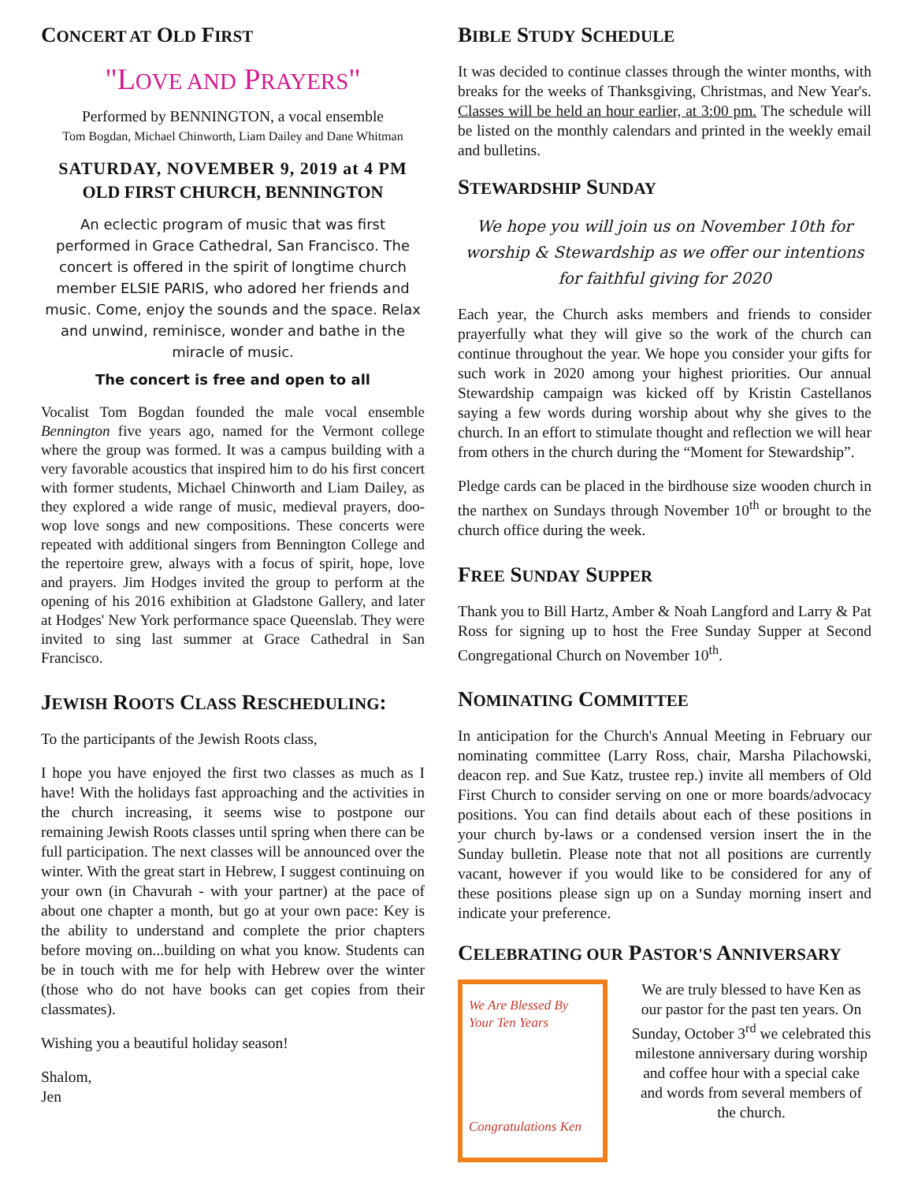CONCERT AT OLD FIRST
"LOVE AND PRAYERS"
Performed by BENNINGTON, a vocal ensemble
Tom Bogdan, Michael Chinworth, Liam Dailey and Dane Whitman
SATURDAY, NOVEMBER 9, 2019 at 4 PM
OLD FIRST CHURCH, BENNINGTON
An eclectic program of music that was first performed in Grace Cathedral, San Francisco. The concert is offered in the spirit of longtime church member ELSIE PARIS, who adored her friends and music. Come, enjoy the sounds and the space. Relax and unwind, reminisce, wonder and bathe in the miracle of music.
The concert is free and open to all
Vocalist Tom Bogdan founded the male vocal ensemble Bennington five years ago, named for the Vermont college where the group was formed. It was a campus building with a very favorable acoustics that inspired him to do his first concert with former students, Michael Chinworth and Liam Dailey, as they explored a wide range of music, medieval prayers, doo-wop love songs and new compositions. These concerts were repeated with additional singers from Bennington College and the repertoire grew, always with a focus of spirit, hope, love and prayers. Jim Hodges invited the group to perform at the opening of his 2016 exhibition at Gladstone Gallery, and later at Hodges' New York performance space Queenslab. They were invited to sing last summer at Grace Cathedral in San Francisco.
JEWISH ROOTS CLASS RESCHEDULING:
To the participants of the Jewish Roots class,
I hope you have enjoyed the first two classes as much as I have! With the holidays fast approaching and the activities in the church increasing, it seems wise to postpone our remaining Jewish Roots classes until spring when there can be full participation. The next classes will be announced over the winter. With the great start in Hebrew, I suggest continuing on your own (in Chavurah - with your partner) at the pace of about one chapter a month, but go at your own pace: Key is the ability to understand and complete the prior chapters before moving on...building on what you know. Students can be in touch with me for help with Hebrew over the winter (those who do not have books can get copies from their classmates).
Wishing you a beautiful holiday season!
Shalom,
Jen
BIBLE STUDY SCHEDULE
It was decided to continue classes through the winter months, with breaks for the weeks of Thanksgiving, Christmas, and New Year's. Classes will be held an hour earlier, at 3:00 pm. The schedule will be listed on the monthly calendars and printed in the weekly email and bulletins.
STEWARDSHIP SUNDAY
We hope you will join us on November 10th for worship & Stewardship as we offer our intentions for faithful giving for 2020
Each year, the Church asks members and friends to consider prayerfully what they will give so the work of the church can continue throughout the year. We hope you consider your gifts for such work in 2020 among your highest priorities. Our annual Stewardship campaign was kicked off by Kristin Castellanos saying a few words during worship about why she gives to the church. In an effort to stimulate thought and reflection we will hear from others in the church during the “Moment for Stewardship”.
Pledge cards can be placed in the birdhouse size wooden church in the narthex on Sundays through November 10<sup>th</sup> or brought to the church office during the week.
FREE SUNDAY SUPPER
Thank you to Bill Hartz, Amber & Noah Langford and Larry & Pat Ross for signing up to host the Free Sunday Supper at Second Congregational Church on November 10<sup>th</sup>.
NOMINATING COMMITTEE
In anticipation for the Church's Annual Meeting in February our nominating committee (Larry Ross, chair, Marsha Pilachowski, deacon rep. and Sue Katz, trustee rep.) invite all members of Old First Church to consider serving on one or more boards/advocacy positions. You can find details about each of these positions in your church by-laws or a condensed version insert the in the Sunday bulletin. Please note that not all positions are currently vacant, however if you would like to be considered for any of these positions please sign up on a Sunday morning insert and indicate your preference.
CELEBRATING OUR PASTOR'S ANNIVERSARY
We Are Blessed By Your Ten Years
Congratulations Ken
We are truly blessed to have Ken as our pastor for the past ten years. On Sunday, October 3<sup>rd</sup> we celebrated this milestone anniversary during worship and coffee hour with a special cake and words from several members of the church.